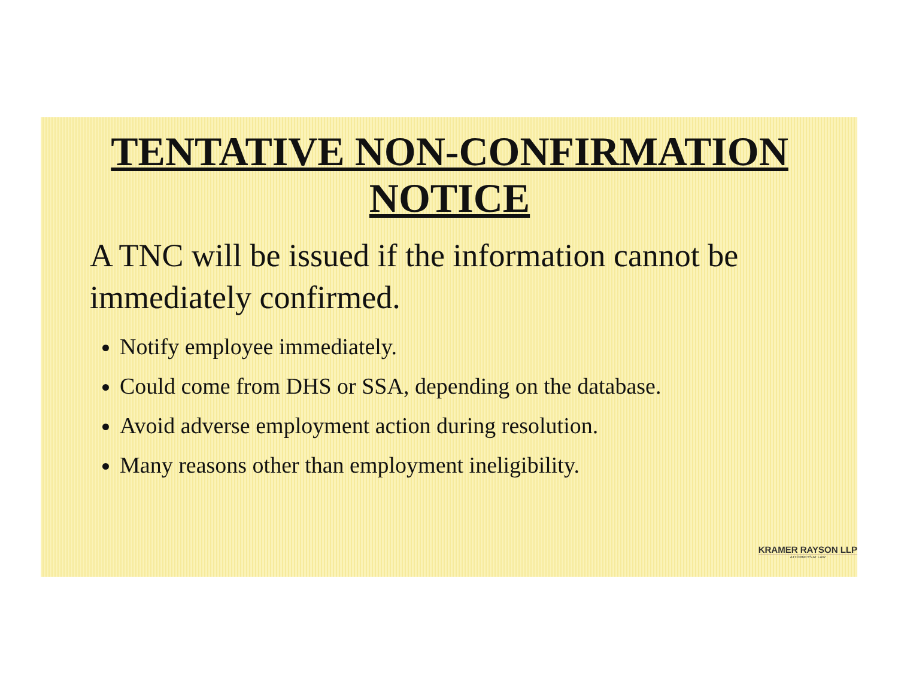TENTATIVE NON-CONFIRMATION NOTICE
A TNC will be issued if the information cannot be immediately confirmed.
Notify employee immediately.
Could come from DHS or SSA, depending on the database.
Avoid adverse employment action during resolution.
Many reasons other than employment ineligibility.
KRAMER RAYSON LLP
ATTORNEYS AT LAW